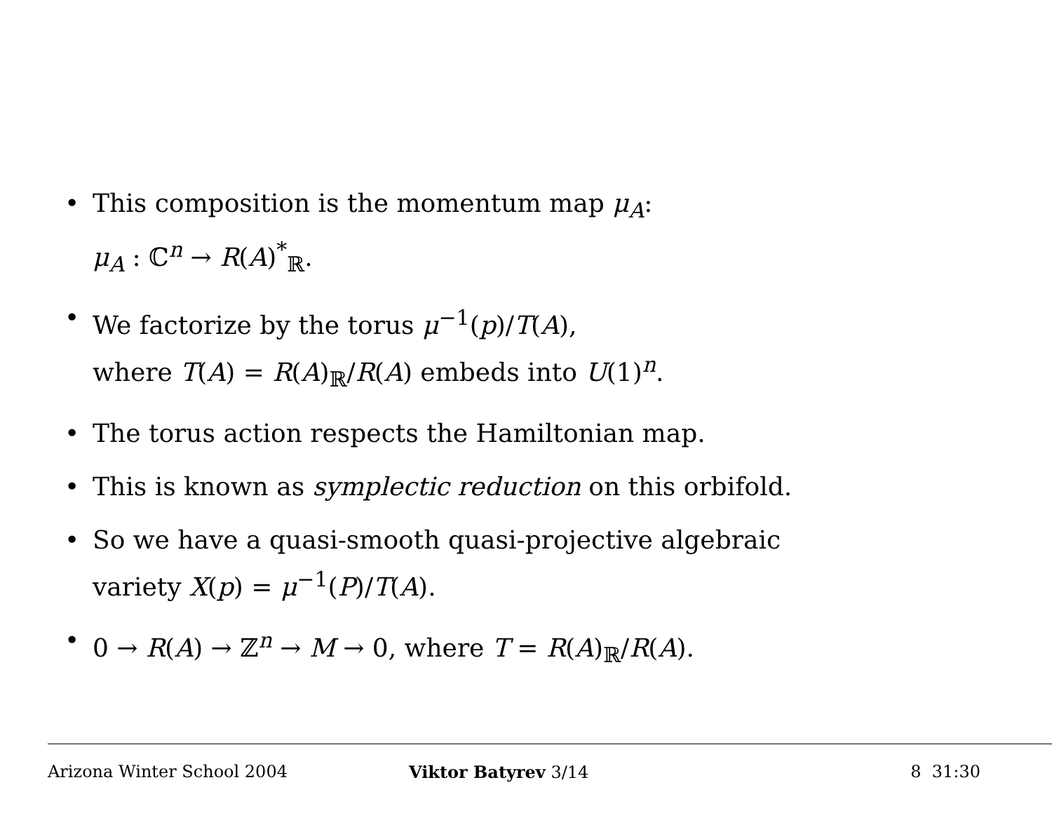• This composition is the momentum map μ<sub>A</sub>:
μ<sub>A</sub> : ℂ<sup>n</sup> → R(A)<sup>*</sup><sub>ℝ</sub>.
• We factorize by the torus μ<sup>−1</sup>(p)/T(A),
where T(A) = R(A)<sub>ℝ</sub>/R(A) embeds into U(1)<sup>n</sup>.
• The torus action respects the Hamiltonian map.
• This is known as symplectic reduction on this orbifold.
• So we have a quasi-smooth quasi-projective algebraic
variety X(p) = μ<sup>−1</sup>(P)/T(A).
• 0 → R(A) → ℤ<sup>n</sup> → M → 0, where T = R(A)<sub>ℝ</sub>/R(A).
Arizona Winter School 2004 Viktor Batyrev 3/14 8 31:30